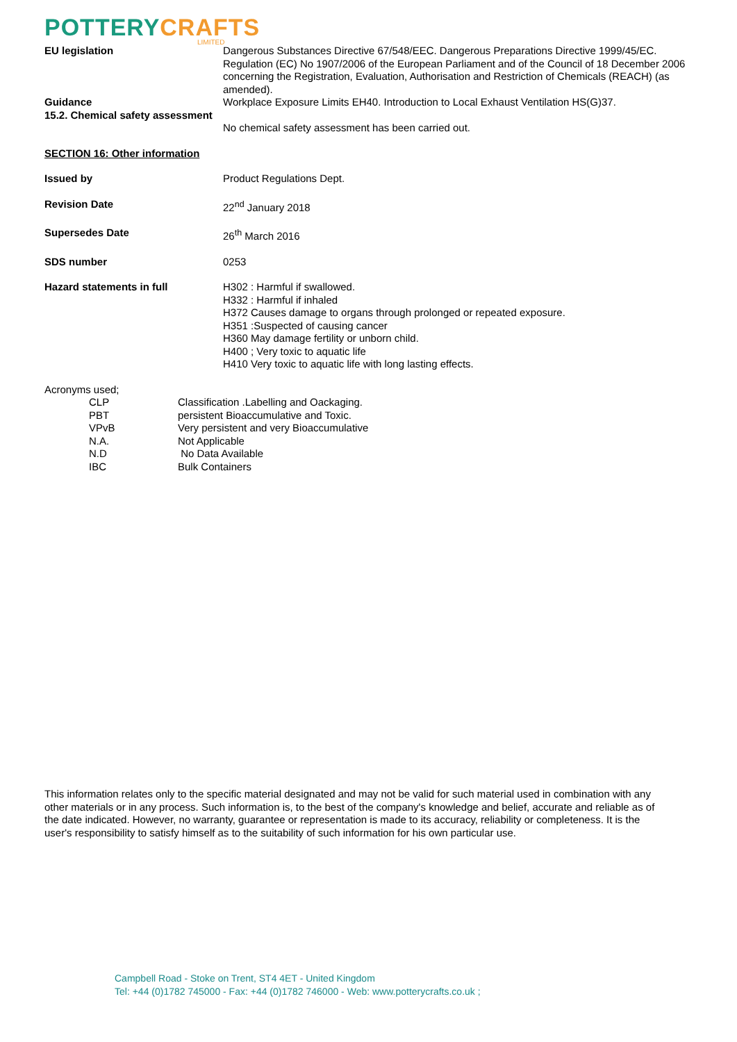POTTERY CRAFTS
LIMITED
EU legislation Dangerous Substances Directive 67/548/EEC. Dangerous Preparations Directive 1999/45/EC. Regulation (EC) No 1907/2006 of the European Parliament and of the Council of 18 December 2006 concerning the Registration, Evaluation, Authorisation and Restriction of Chemicals (REACH) (as amended).
Guidance Workplace Exposure Limits EH40. Introduction to Local Exhaust Ventilation HS(G)37.
15.2. Chemical safety assessment
No chemical safety assessment has been carried out.
SECTION 16: Other information
Issued by Product Regulations Dept.
Revision Date 22<sup>nd</sup> January 2018
Supersedes Date 26<sup>th</sup> March 2016
SDS number 0253
Hazard statements in full H302 : Harmful if swallowed.
H332 : Harmful if inhaled
H372 Causes damage to organs through prolonged or repeated exposure.
H351 :Suspected of causing cancer
H360 May damage fertility or unborn child.
H400 ; Very toxic to aquatic life
H410 Very toxic to aquatic life with long lasting effects.
Acronyms used;
CLP Classification .Labelling and Oackaging.
PBT persistent Bioaccumulative and Toxic.
VPvB Very persistent and very Bioaccumulative
N.A. Not Applicable
N.D No Data Available
IBC Bulk Containers
This information relates only to the specific material designated and may not be valid for such material used in combination with any other materials or in any process. Such information is, to the best of the company's knowledge and belief, accurate and reliable as of the date indicated. However, no warranty, guarantee or representation is made to its accuracy, reliability or completeness. It is the user's responsibility to satisfy himself as to the suitability of such information for his own particular use.
Campbell Road - Stoke on Trent, ST4 4ET - United Kingdom
Tel: +44 (0)1782 745000 - Fax: +44 (0)1782 746000 - Web: www.potterycrafts.co.uk ;